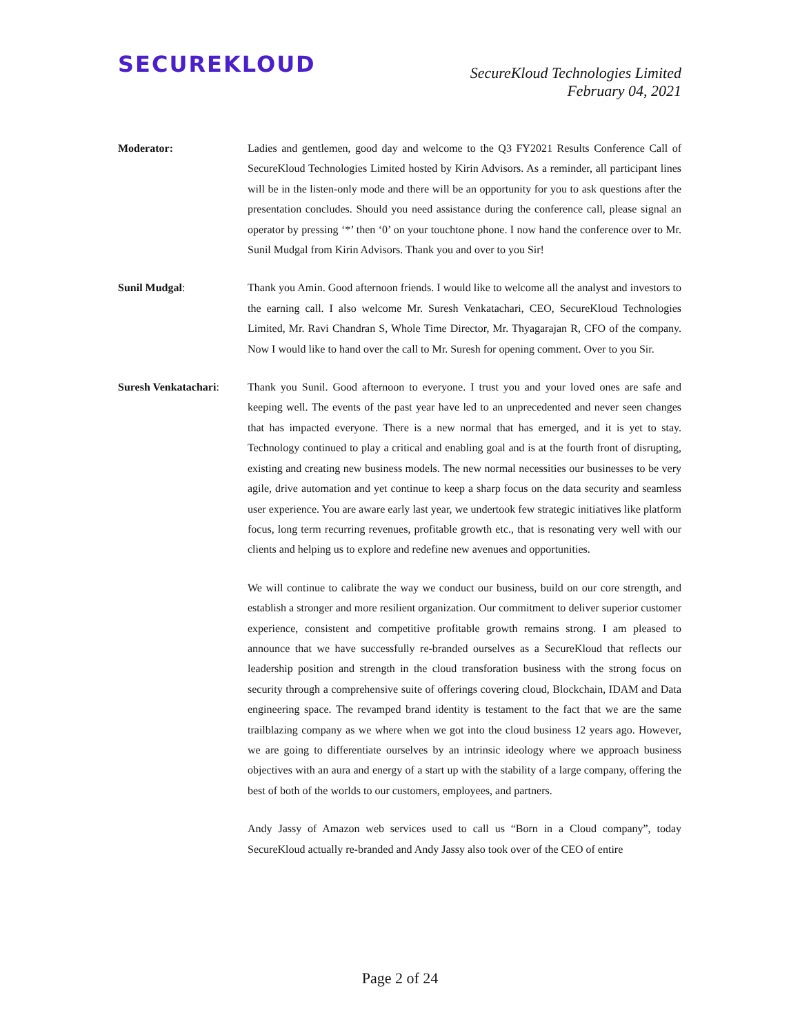SECUREKLOUD
SecureKloud Technologies Limited
February 04, 2021
Moderator: Ladies and gentlemen, good day and welcome to the Q3 FY2021 Results Conference Call of SecureKloud Technologies Limited hosted by Kirin Advisors. As a reminder, all participant lines will be in the listen-only mode and there will be an opportunity for you to ask questions after the presentation concludes. Should you need assistance during the conference call, please signal an operator by pressing ‘*’ then ‘0’ on your touchtone phone. I now hand the conference over to Mr. Sunil Mudgal from Kirin Advisors. Thank you and over to you Sir!
Sunil Mudgal: Thank you Amin. Good afternoon friends. I would like to welcome all the analyst and investors to the earning call. I also welcome Mr. Suresh Venkatachari, CEO, SecureKloud Technologies Limited, Mr. Ravi Chandran S, Whole Time Director, Mr. Thyagarajan R, CFO of the company. Now I would like to hand over the call to Mr. Suresh for opening comment. Over to you Sir.
Suresh Venkatachari:
Thank you Sunil. Good afternoon to everyone. I trust you and your loved ones are safe and keeping well. The events of the past year have led to an unprecedented and never seen changes that has impacted everyone. There is a new normal that has emerged, and it is yet to stay. Technology continued to play a critical and enabling goal and is at the fourth front of disrupting, existing and creating new business models. The new normal necessities our businesses to be very agile, drive automation and yet continue to keep a sharp focus on the data security and seamless user experience. You are aware early last year, we undertook few strategic initiatives like platform focus, long term recurring revenues, profitable growth etc., that is resonating very well with our clients and helping us to explore and redefine new avenues and opportunities.
We will continue to calibrate the way we conduct our business, build on our core strength, and establish a stronger and more resilient organization. Our commitment to deliver superior customer experience, consistent and competitive profitable growth remains strong. I am pleased to announce that we have successfully re-branded ourselves as a SecureKloud that reflects our leadership position and strength in the cloud transforation business with the strong focus on security through a comprehensive suite of offerings covering cloud, Blockchain, IDAM and Data engineering space. The revamped brand identity is testament to the fact that we are the same trailblazing company as we where when we got into the cloud business 12 years ago. However, we are going to differentiate ourselves by an intrinsic ideology where we approach business objectives with an aura and energy of a start up with the stability of a large company, offering the best of both of the worlds to our customers, employees, and partners.
Andy Jassy of Amazon web services used to call us “Born in a Cloud company”, today SecureKloud actually re-branded and Andy Jassy also took over of the CEO of entire
Page 2 of 24